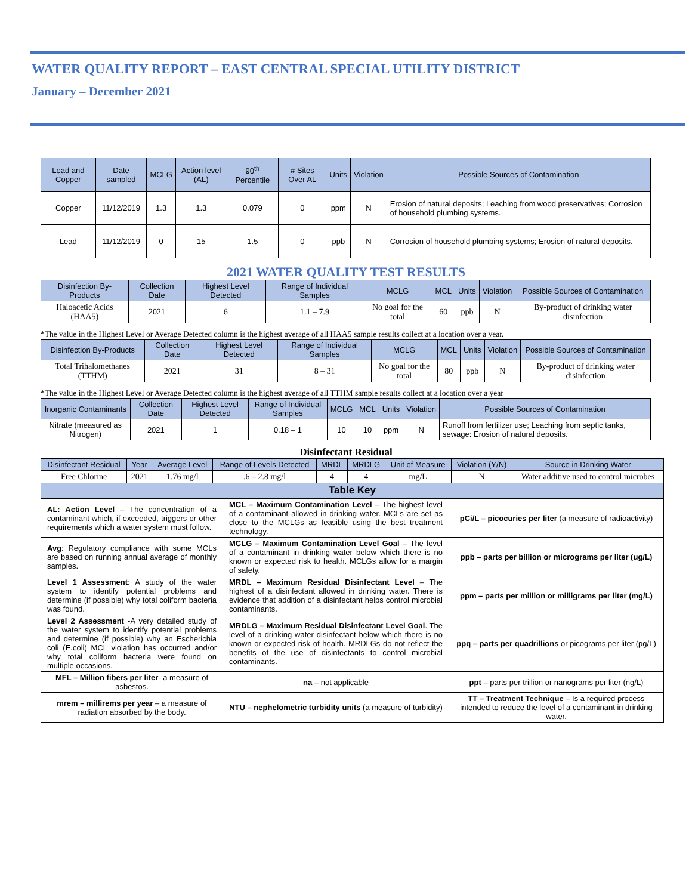WATER QUALITY REPORT – EAST CENTRAL SPECIAL UTILITY DISTRICT
January – December 2021
| Lead and Copper | Date sampled | MCLG | Action level (AL) | 90<sup>th</sup> Percentile | # Sites Over AL | Units | Violation | Possible Sources of Contamination |
| --- | --- | --- | --- | --- | --- | --- | --- | --- |
| Copper | 11/12/2019 | 1.3 | 1.3 | 0.079 | 0 | ppm | N | Erosion of natural deposits; Leaching from wood preservatives; Corrosion of household plumbing systems. |
| Lead | 11/12/2019 | 0 | 15 | 1.5 | 0 | ppb | N | Corrosion of household plumbing systems; Erosion of natural deposits. |
2021 WATER QUALITY TEST RESULTS
| Disinfection By-Products | Collection Date | Highest Level Detected | Range of Individual Samples | MCLG | MCL | Units | Violation | Possible Sources of Contamination |
| --- | --- | --- | --- | --- | --- | --- | --- | --- |
| Haloacetic Acids (HAA5) | 2021 | 6 | 1.1 – 7.9 | No goal for the total | 60 | ppb | N | By-product of drinking water disinfection |
*The value in the Highest Level or Average Detected column is the highest average of all HAA5 sample results collect at a location over a year.
| Disinfection By-Products | Collection Date | Highest Level Detected | Range of Individual Samples | MCLG | MCL | Units | Violation | Possible Sources of Contamination |
| --- | --- | --- | --- | --- | --- | --- | --- | --- |
| Total Trihalomethanes (TTHM) | 2021 | 31 | 8 – 31 | No goal for the total | 80 | ppb | N | By-product of drinking water disinfection |
*The value in the Highest Level or Average Detected column is the highest average of all TTHM sample results collect at a location over a year
| Inorganic Contaminants | Collection Date | Highest Level Detected | Range of Individual Samples | MCLG | MCL | Units | Violation | Possible Sources of Contamination |
| --- | --- | --- | --- | --- | --- | --- | --- | --- |
| Nitrate (measured as Nitrogen) | 2021 | 1 | 0.18 – 1 | 10 | 10 | ppm | N | Runoff from fertilizer use; Leaching from septic tanks, sewage: Erosion of natural deposits. |
Disinfectant Residual
| Disinfectant Residual | Year | Average Level | Range of Levels Detected | MRDL | MRDLG | Unit of Measure | Violation (Y/N) | Source in Drinking Water |
| --- | --- | --- | --- | --- | --- | --- | --- | --- |
| Free Chlorine | 2021 | 1.76 mg/l | .6 – 2.8 mg/l | 4 | 4 | mg/L | N | Water additive used to control microbes |
| Table Key | | | | | | | | |
| AL: Action Level – The concentration of a contaminant which, if exceeded, triggers or other requirements which a water system must follow. | MCL – Maximum Contamination Level – The highest level of a contaminant allowed in drinking water. MCLs are set as close to the MCLGs as feasible using the best treatment technology. | pCi/L – picocuries per liter (a measure of radioactivity) |
| Avg : Regulatory compliance with some MCLs are based on running annual average of monthly samples. | MCLG – Maximum Contamination Level Goal – The level of a contaminant in drinking water below which there is no known or expected risk to health. MCLGs allow for a margin of safety. | ppb – parts per billion or micrograms per liter (ug/L) |
| Level 1 Assessment : A study of the water system to identify potential problems and determine (if possible) why total coliform bacteria was found. | MRDL – Maximum Residual Disinfectant Level – The highest of a disinfectant allowed in drinking water. There is evidence that addition of a disinfectant helps control microbial contaminants. | ppm – parts per million or milligrams per liter (mg/L) |
| Level 2 Assessment -A very detailed study of the water system to identify potential problems and determine (if possible) why an Escherichia coli (E.coli) MCL violation has occurred and/or why total coliform bacteria were found on multiple occasions. | MRDLG – Maximum Residual Disinfectant Level Goal . The level of a drinking water disinfectant below which there is no known or expected risk of health. MRDLGs do not reflect the benefits of the use of disinfectants to control microbial contaminants. | ppq – parts per quadrillions or picograms per liter (pg/L) |
| MFL – Million fibers per liter - a measure of asbestos. | na – not applicable | ppt – parts per trillion or nanograms per liter (ng/L) |
| mrem – millirems per year – a measure of radiation absorbed by the body. | NTU – nephelometric turbidity units (a measure of turbidity) | TT – Treatment Technique – Is a required process intended to reduce the level of a contaminant in drinking water. |